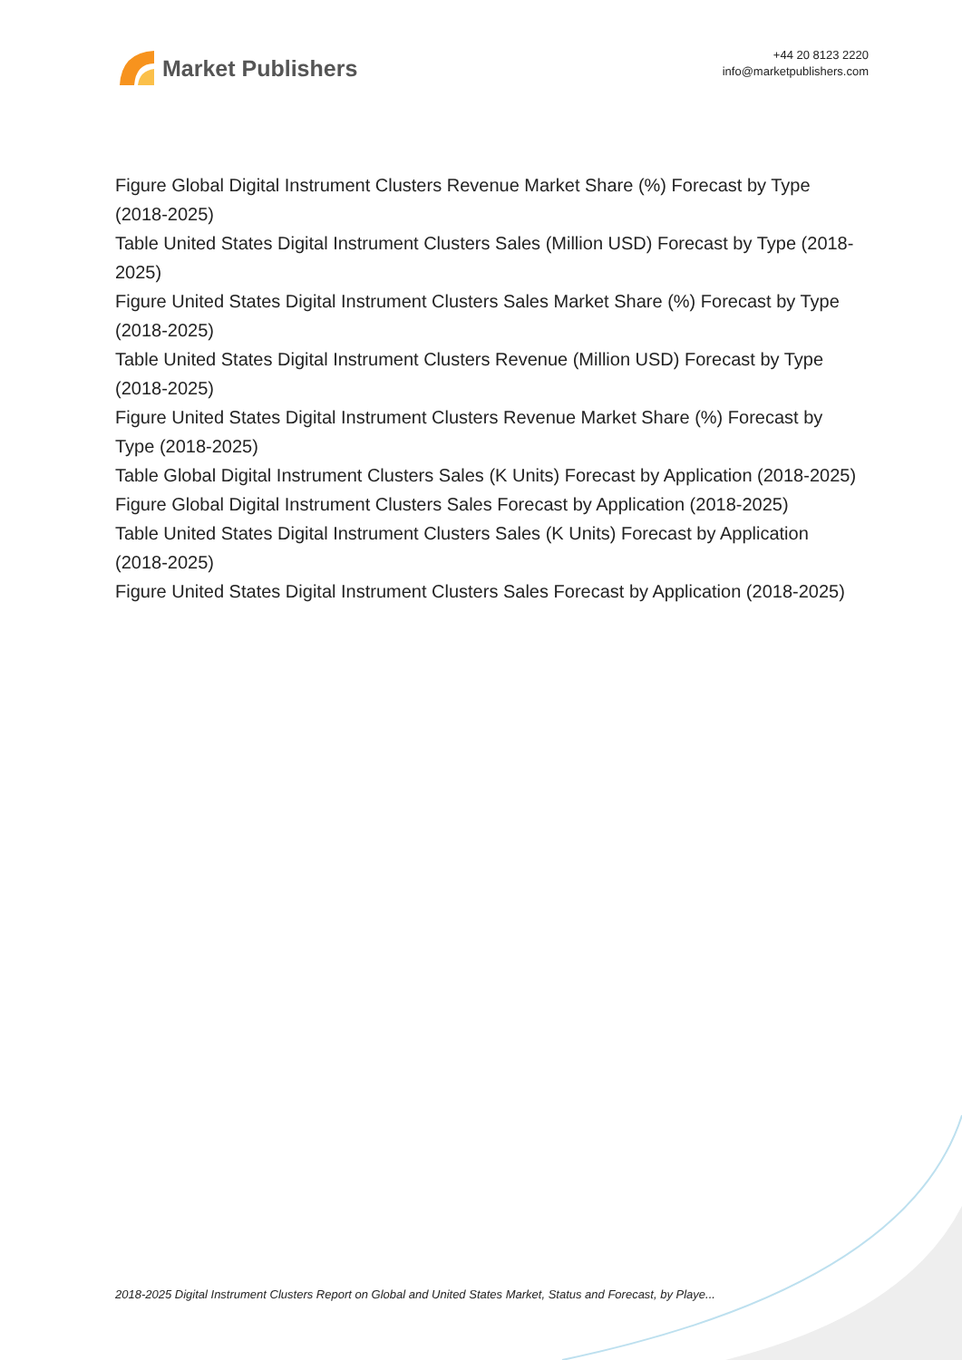Market Publishers
+44 20 8123 2220
info@marketpublishers.com
Figure Global Digital Instrument Clusters Revenue Market Share (%) Forecast by Type (2018-2025)
Table United States Digital Instrument Clusters Sales (Million USD) Forecast by Type (2018-2025)
Figure United States Digital Instrument Clusters Sales Market Share (%) Forecast by Type (2018-2025)
Table United States Digital Instrument Clusters Revenue (Million USD) Forecast by Type (2018-2025)
Figure United States Digital Instrument Clusters Revenue Market Share (%) Forecast by Type (2018-2025)
Table Global Digital Instrument Clusters Sales (K Units) Forecast by Application (2018-2025)
Figure Global Digital Instrument Clusters Sales Forecast by Application (2018-2025)
Table United States Digital Instrument Clusters Sales (K Units) Forecast by Application (2018-2025)
Figure United States Digital Instrument Clusters Sales Forecast by Application (2018-2025)
2018-2025 Digital Instrument Clusters Report on Global and United States Market, Status and Forecast, by Playe...